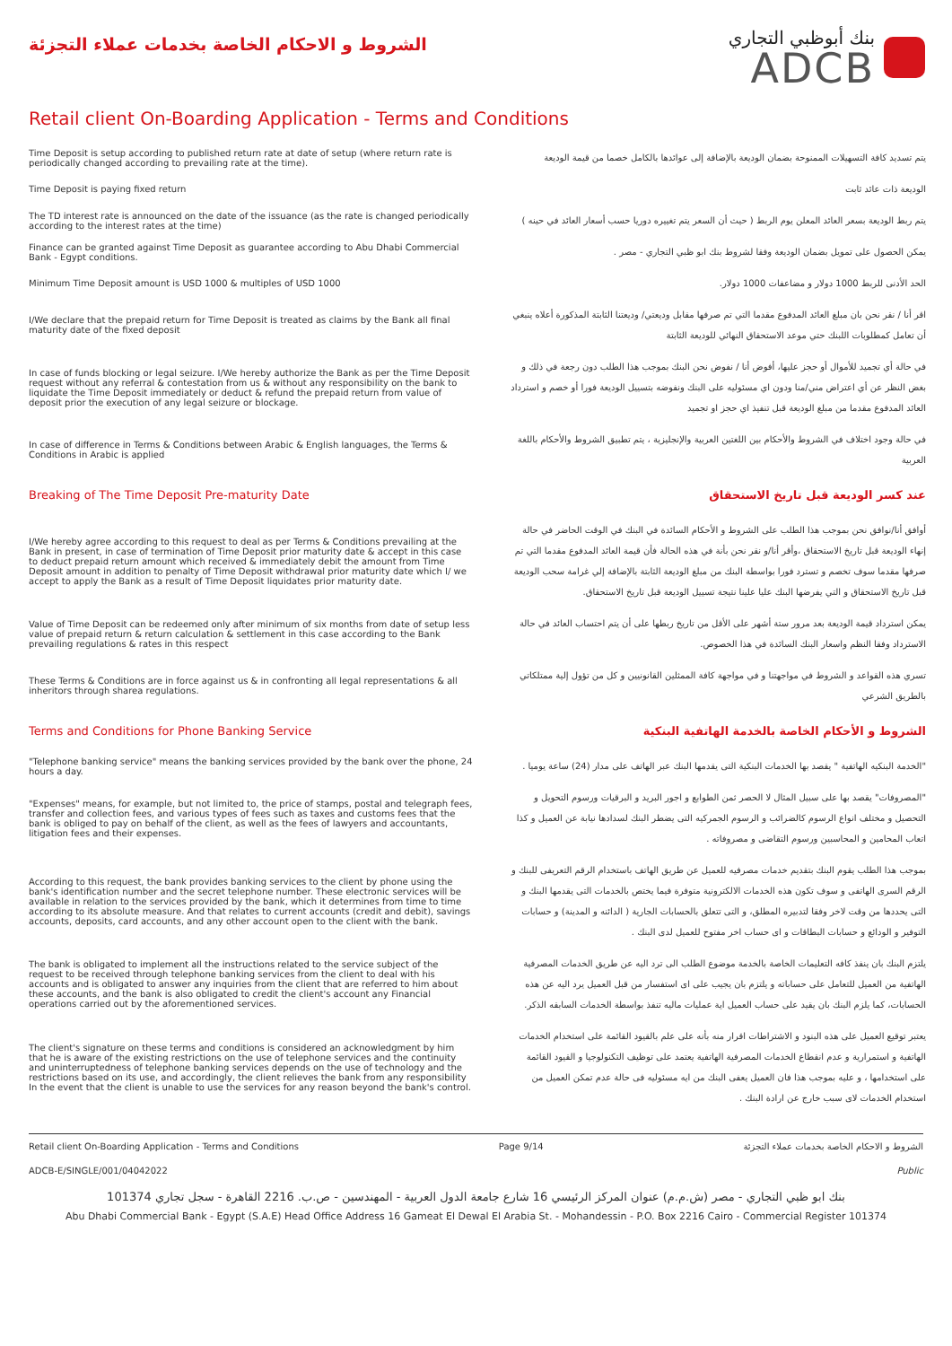الشروط و الاحكام الخاصة بخدمات عملاء التجزئة
بنك أبوظبي التجاري
ADCB
Retail client On-Boarding Application - Terms and Conditions
| Time Deposit is setup according to published return rate at date of setup (where return rate is periodically changed according to prevailing rate at the time). | يتم تسديد كافة التسهيلات الممنوحة بضمان الوديعة بالإضافة إلى عوائدها بالكامل خصما من قيمة الوديعة |
| Time Deposit is paying fixed return | الوديعة ذات عائد ثابت |
| The TD interest rate is announced on the date of the issuance (as the rate is changed periodically according to the interest rates at the time) | يتم ربط الوديعة بسعر العائد المعلن يوم الربط ( حيث أن السعر يتم تغييره دوريا حسب أسعار العائد في حينه ) |
| Finance can be granted against Time Deposit as guarantee according to Abu Dhabi Commercial Bank - Egypt conditions. | يمكن الحصول على تمويل بضمان الوديعة وفقا لشروط بنك ابو ظبي التجاري - مصر . |
| Minimum Time Deposit amount is USD 1000 & multiples of USD 1000 | الحد الأدنى للربط 1000 دولار و مضاعفات 1000 دولار. |
| I/We declare that the prepaid return for Time Deposit is treated as claims by the Bank all final maturity date of the fixed deposit | اقر أنا / نقر نحن بان مبلغ العائد المدفوع مقدما التي تم صرفها مقابل وديعتي/ وديعتنا الثابتة المذكورة أعلاه ينبغي أن تعامل كمطلوبات اللبنك حتي موعد الاستحقاق النهائي للوديعة الثابتة |
| In case of funds blocking or legal seizure. I/We hereby authorize the Bank as per the Time Deposit request without any referral & contestation from us & without any responsibility on the bank to liquidate the Time Deposit immediately or deduct & refund the prepaid return from value of deposit prior the execution of any legal seizure or blockage. | في حالة أي تجميد للأموال أو حجز عليها، أفوض أنا / نفوض نحن البنك بموجب هذا الطلب دون رجعة في ذلك و بغض النظر عن أي اعتراض مني/منا ودون اي مسئوليه على البنك ونفوضه بتسييل الوديعة فورا أو خصم و استرداد العائد المدفوع مقدما من مبلغ الوديعة قبل تنفيذ اي حجز او تجميد |
| In case of difference in Terms & Conditions between Arabic & English languages, the Terms & Conditions in Arabic is applied | في حالة وجود اختلاف في الشروط والأحكام بين اللغتين العربية والإنجليزية ، يتم تطبيق الشروط والأحكام باللغة العربية |
| Breaking of The Time Deposit Pre-maturity Date | عند كسر الوديعة قبل تاريخ الاستحقاق |
| I/We hereby agree according to this request to deal as per Terms & Conditions prevailing at the Bank in present, in case of termination of Time Deposit prior maturity date & accept in this case to deduct prepaid return amount which received & immediately debit the amount from Time Deposit amount in addition to penalty of Time Deposit withdrawal prior maturity date which I/ we accept to apply the Bank as a result of Time Deposit liquidates prior maturity date. | أوافق أنا/نوافق نحن بموجب هذا الطلب على الشروط و الأحكام السائدة في البنك في الوقت الحاضر في حالة إنهاء الوديعة قبل تاريخ الاستحقاق ،وأقر أنا/و نقر نحن بأنة في هذه الحالة فأن قيمة العائد المدفوع مقدما التي تم صرفها مقدما سوف تخصم و تسترد فورا بواسطة البنك من مبلغ الوديعة الثابتة بالإضافة إلي غرامة سحب الوديعة قبل تاريخ الاستحقاق و التي يفرضها البنك عليا علينا نتيجة تسييل الوديعة قبل تاريخ الاستحقاق. |
| Value of Time Deposit can be redeemed only after minimum of six months from date of setup less value of prepaid return & return calculation & settlement in this case according to the Bank prevailing regulations & rates in this respect | يمكن استرداد قيمة الوديعة بعد مرور ستة أشهر على الأقل من تاريخ ربطها على أن يتم احتساب العائد في حالة الاسترداد وفقا النظم واسعار البنك السائدة في هذا الخصوص. |
| These Terms & Conditions are in force against us & in confronting all legal representations & all inheritors through sharea regulations. | تسري هذه القواعد و الشروط في مواجهتنا و في مواجهة كافة الممثلين القانونيين و كل من تؤول إلية ممتلكاتي بالطريق الشرعي |
| Terms and Conditions for Phone Banking Service | الشروط و الأحكام الخاصة بالخدمة الهاتفية البنكية |
| "Telephone banking service" means the banking services provided by the bank over the phone, 24 hours a day. | "الخدمة البنكيه الهاتفية " يقصد بها الخدمات البنكية التى يقدمها البنك عبر الهاتف على مدار (24) ساعة يوميا . |
| "Expenses" means, for example, but not limited to, the price of stamps, postal and telegraph fees, transfer and collection fees, and various types of fees such as taxes and customs fees that the bank is obliged to pay on behalf of the client, as well as the fees of lawyers and accountants, litigation fees and their expenses. | "المصروفات" يقصد بها على سبيل المثال لا الحصر ثمن الطوابع و اجور البريد و البرقيات ورسوم التحويل و التحصيل و مختلف انواع الرسوم كالضرائب و الرسوم الجمركيه التى يضطر البنك لسدادها نيابة عن العميل و كذا اتعاب المحامين و المحاسبين ورسوم التقاضى و مصروفاته . |
| According to this request, the bank provides banking services to the client by phone using the bank's identification number and the secret telephone number. These electronic services will be available in relation to the services provided by the bank, which it determines from time to time according to its absolute measure. And that relates to current accounts (credit and debit), savings accounts, deposits, card accounts, and any other account open to the client with the bank. | بموجب هذا الطلب يقوم البنك بتقديم خدمات مصرفيه للعميل عن طريق الهاتف باستخدام الرقم التعريفى للبنك و الرقم السرى الهاتفى و سوف تكون هذه الخدمات الالكترونية متوفرة فيما يختص بالخدمات التى يقدمها البنك و التى يحددها من وقت لاخر وفقا لتدبيره المطلق، و التى تتعلق بالحسابات الجارية ( الدائنه و المدينة) و حسابات التوفير و الودائع و حسابات البطاقات و اى حساب اخر مفتوح للعميل لدى البنك . |
| The bank is obligated to implement all the instructions related to the service subject of the request to be received through telephone banking services from the client to deal with his accounts and is obligated to answer any inquiries from the client that are referred to him about these accounts, and the bank is also obligated to credit the client's account any Financial operations carried out by the aforementioned services. | يلتزم البنك بان ينفذ كافه التعليمات الخاصة بالخدمة موضوع الطلب الى ترد اليه عن طريق الخدمات المصرفية الهاتفية من العميل للتعامل على حساباته و يلتزم بان يجيب على اى استفسار من قبل العميل يرد اليه عن هذه الحسابات، كما يلزم البنك بان يقيد على حساب العميل اية عمليات ماليه تنفذ بواسطة الخدمات السابقه الذكر. |
| The client's signature on these terms and conditions is considered an acknowledgment by him that he is aware of the existing restrictions on the use of telephone services and the continuity and uninterruptedness of telephone banking services depends on the use of technology and the restrictions based on its use, and accordingly, the client relieves the bank from any responsibility In the event that the client is unable to use the services for any reason beyond the bank's control. | يعتبر توقيع العميل على هذه البنود و الاشتراطات اقرار منه بأنه على علم بالقيود القائمة على استخدام الخدمات الهاتفية و استمرارية و عدم انقطاع الخدمات المصرفية الهاتفية يعتمد على توظيف التكنولوجيا و القيود القائمة على استخدامها ، و عليه بموجب هذا فان العميل يعفى البنك من ايه مسئوليه فى حالة عدم تمكن العميل من استخدام الخدمات لاى سبب خارج عن ارادة البنك . |
Retail client On-Boarding Application - Terms and Conditions Page 9/14 الشروط و الاحكام الخاصة بخدمات عملاء التجزئة
ADCB-E/SINGLE/001/04042022 Public
بنك ابو ظبي التجاري - مصر (ش.م.م) عنوان المركز الرئيسي 16 شارع جامعة الدول العربية - المهندسين - ص.ب. 2216 القاهرة - سجل تجاري 101374
Abu Dhabi Commercial Bank - Egypt (S.A.E) Head Office Address 16 Gameat El Dewal El Arabia St. - Mohandessin - P.O. Box 2216 Cairo - Commercial Register 101374